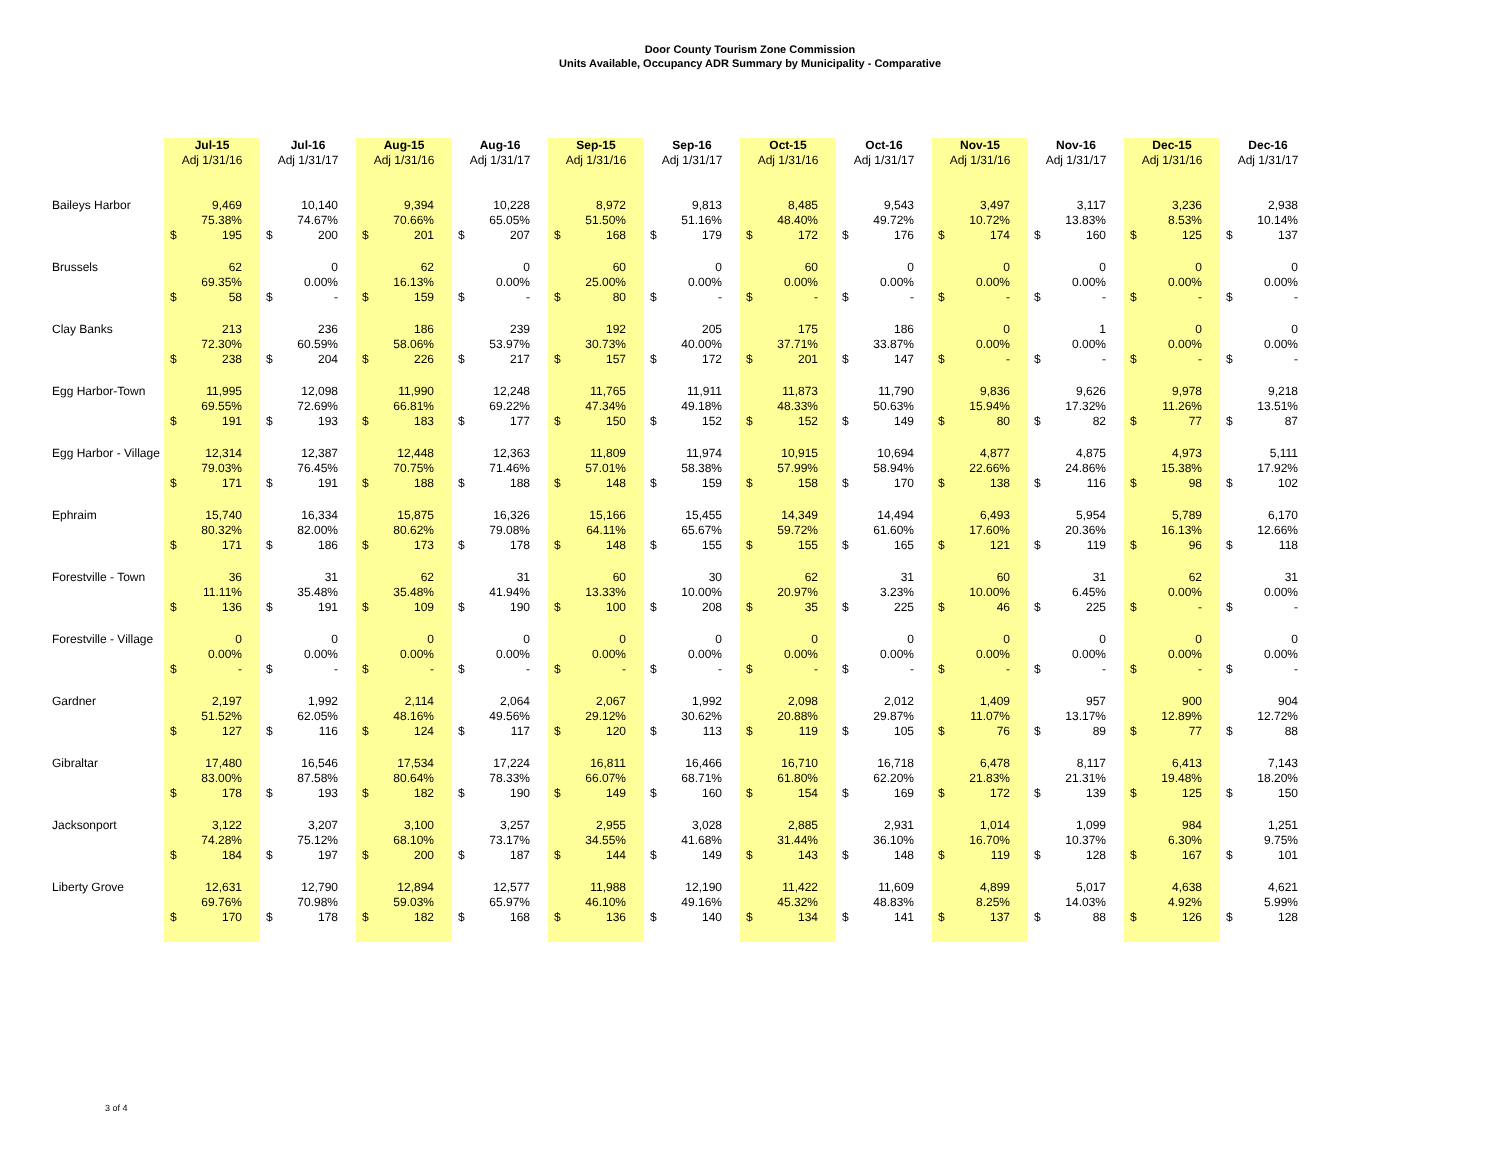Door County Tourism Zone Commission
Units Available, Occupancy ADR Summary by Municipality - Comparative
| | Jul-15 Adj 1/31/16 | Jul-16 Adj 1/31/17 | Aug-15 Adj 1/31/16 | Aug-16 Adj 1/31/17 | Sep-15 Adj 1/31/16 | Sep-16 Adj 1/31/17 | Oct-15 Adj 1/31/16 | Oct-16 Adj 1/31/17 | Nov-15 Adj 1/31/16 | Nov-16 Adj 1/31/17 | Dec-15 Adj 1/31/16 | Dec-16 Adj 1/31/17 |
| --- | --- | --- | --- | --- | --- | --- | --- | --- | --- | --- | --- | --- |
| Baileys Harbor | $ 9,469 75.38% 195 | $ 10,140 74.67% 200 | $ 9,394 70.66% 201 | $ 10,228 65.05% 207 | $ 8,972 51.50% 168 | $ 9,813 51.16% 179 | $ 8,485 48.40% 172 | $ 9,543 49.72% 176 | $ 3,497 10.72% 174 | $ 3,117 13.83% 160 | $ 3,236 8.53% 125 | $ 2,938 10.14% 137 |
| Brussels | $ 62 69.35% 58 | $ 0 0.00% - | $ 62 16.13% 159 | $ 0 0.00% - | $ 60 25.00% 80 | $ 0 0.00% - | $ 60 0.00% - | $ 0 0.00% - | $ 0 0.00% - | $ 0 0.00% - | $ 0 0.00% - | $ 0 0.00% - |
| Clay Banks | $ 213 72.30% 238 | $ 236 60.59% 204 | $ 186 58.06% 226 | $ 239 53.97% 217 | $ 192 30.73% 157 | $ 205 40.00% 172 | $ 175 37.71% 201 | $ 186 33.87% 147 | $ 0 0.00% - | $ 1 0.00% - | $ 0 0.00% - | $ 0 0.00% - |
| Egg Harbor-Town | $ 11,995 69.55% 191 | $ 12,098 72.69% 193 | $ 11,990 66.81% 183 | $ 12,248 69.22% 177 | $ 11,765 47.34% 150 | $ 11,911 49.18% 152 | $ 11,873 48.33% 152 | $ 11,790 50.63% 149 | $ 9,836 15.94% 80 | $ 9,626 17.32% 82 | $ 9,978 11.26% 77 | $ 9,218 13.51% 87 |
| Egg Harbor - Village | $ 12,314 79.03% 171 | $ 12,387 76.45% 191 | $ 12,448 70.75% 188 | $ 12,363 71.46% 188 | $ 11,809 57.01% 148 | $ 11,974 58.38% 159 | $ 10,915 57.99% 158 | $ 10,694 58.94% 170 | $ 4,877 22.66% 138 | $ 4,875 24.86% 116 | $ 4,973 15.38% 98 | $ 5,111 17.92% 102 |
| Ephraim | $ 15,740 80.32% 171 | $ 16,334 82.00% 186 | $ 15,875 80.62% 173 | $ 16,326 79.08% 178 | $ 15,166 64.11% 148 | $ 15,455 65.67% 155 | $ 14,349 59.72% 155 | $ 14,494 61.60% 165 | $ 6,493 17.60% 121 | $ 5,954 20.36% 119 | $ 5,789 16.13% 96 | $ 6,170 12.66% 118 |
| Forestville - Town | $ 36 11.11% 136 | $ 31 35.48% 191 | $ 62 35.48% 109 | $ 31 41.94% 190 | $ 60 13.33% 100 | $ 30 10.00% 208 | $ 62 20.97% 35 | $ 31 3.23% 225 | $ 60 10.00% 46 | $ 31 6.45% 225 | $ 62 0.00% - | $ 31 0.00% - |
| Forestville - Village | $ 0 0.00% - | $ 0 0.00% - | $ 0 0.00% - | $ 0 0.00% - | $ 0 0.00% - | $ 0 0.00% - | $ 0 0.00% - | $ 0 0.00% - | $ 0 0.00% - | $ 0 0.00% - | $ 0 0.00% - | $ 0 0.00% - |
| Gardner | $ 2,197 51.52% 127 | $ 1,992 62.05% 116 | $ 2,114 48.16% 124 | $ 2,064 49.56% 117 | $ 2,067 29.12% 120 | $ 1,992 30.62% 113 | $ 2,098 20.88% 119 | $ 2,012 29.87% 105 | $ 1,409 11.07% 76 | $ 957 13.17% 89 | $ 900 12.89% 77 | $ 904 12.72% 88 |
| Gibraltar | $ 17,480 83.00% 178 | $ 16,546 87.58% 193 | $ 17,534 80.64% 182 | $ 17,224 78.33% 190 | $ 16,811 66.07% 149 | $ 16,466 68.71% 160 | $ 16,710 61.80% 154 | $ 16,718 62.20% 169 | $ 6,478 21.83% 172 | $ 8,117 21.31% 139 | $ 6,413 19.48% 125 | $ 7,143 18.20% 150 |
| Jacksonport | $ 3,122 74.28% 184 | $ 3,207 75.12% 197 | $ 3,100 68.10% 200 | $ 3,257 73.17% 187 | $ 2,955 34.55% 144 | $ 3,028 41.68% 149 | $ 2,885 31.44% 143 | $ 2,931 36.10% 148 | $ 1,014 16.70% 119 | $ 1,099 10.37% 128 | $ 984 6.30% 167 | $ 1,251 9.75% 101 |
| Liberty Grove | $ 12,631 69.76% 170 | $ 12,790 70.98% 178 | $ 12,894 59.03% 182 | $ 12,577 65.97% 168 | $ 11,988 46.10% 136 | $ 12,190 49.16% 140 | $ 11,422 45.32% 134 | $ 11,609 48.83% 141 | $ 4,899 8.25% 137 | $ 5,017 14.03% 88 | $ 4,638 4.92% 126 | $ 4,621 5.99% 128 |
3 of 4